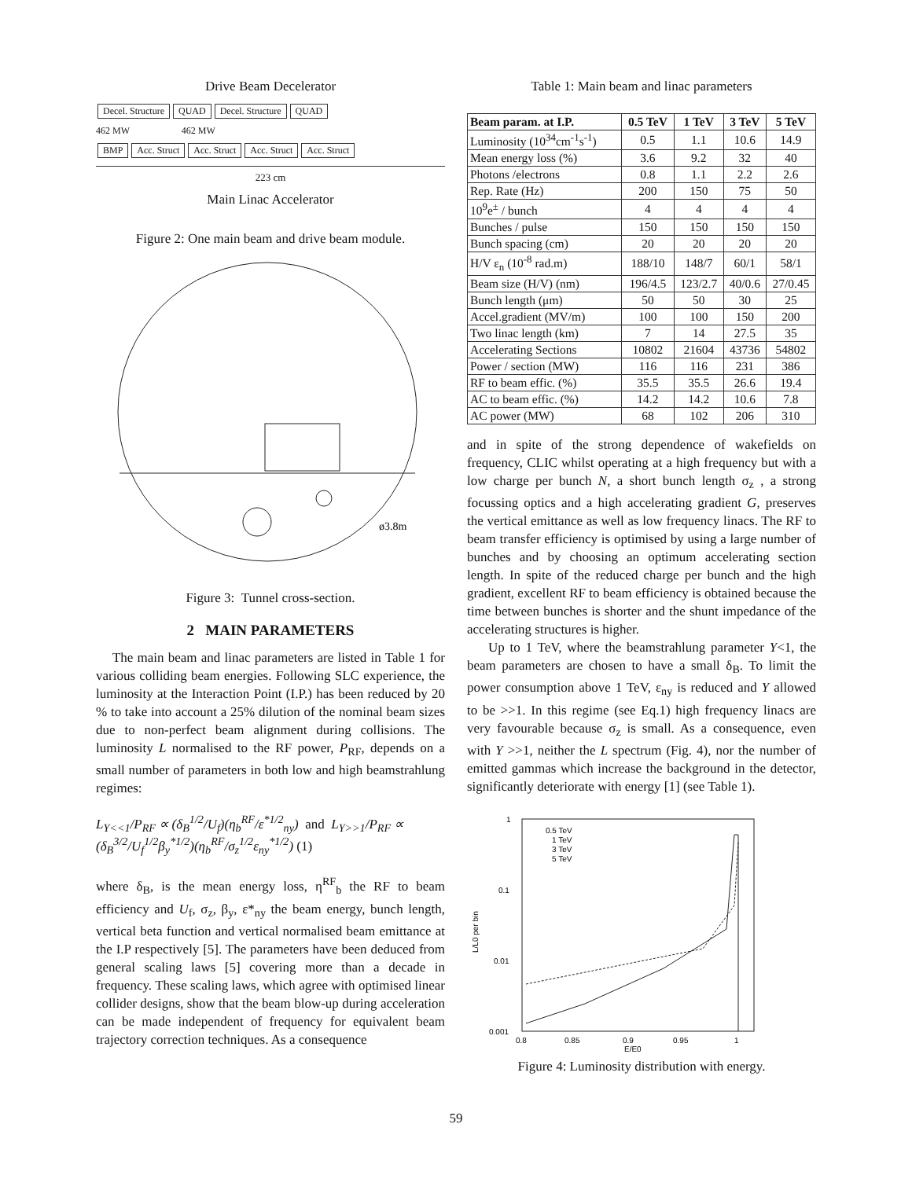Drive Beam Decelerator
Decel. Structure QUAD Decel. Structure QUAD
462 MW 462 MW
BMP Acc. Struct Acc. Struct Acc. Struct Acc. Struct
223 cm
Main Linac Accelerator
Figure 2: One main beam and drive beam module.
ø3.8m
Figure 3: Tunnel cross-section.
2 MAIN PARAMETERS
The main beam and linac parameters are listed in Table 1 for various colliding beam energies. Following SLC experience, the luminosity at the Interaction Point (I.P.) has been reduced by 20 % to take into account a 25% dilution of the nominal beam sizes due to non-perfect beam alignment during collisions. The luminosity L normalised to the RF power, P<sub>RF</sub>, depends on a small number of parameters in both low and high beamstrahlung regimes:
L<sub>Υ<<1</sub>/P<sub>RF</sub> ∝ (δ<sub>B</sub><sup>1/2</sup>/U<sub>f</sub>)(η<sub>b</sub><sup>RF</sup>/ε<sup>*1/2</sup><sub>ny</sub>) and L<sub>Υ>>1</sub>/P<sub>RF</sub> ∝ (δ<sub>B</sub><sup>3/2</sup>/U<sub>f</sub><sup>1/2</sup>β<sub>y</sub><sup>*1/2</sup>)(η<sub>b</sub><sup>RF</sup>/σ<sub>z</sub><sup>1/2</sup>ε<sub>ny</sub><sup>*1/2</sup>) (1)
where δ<sub>B</sub>, is the mean energy loss, η<sup>RF</sup><sub>b</sub> the RF to beam efficiency and U<sub>f</sub>, σ<sub>z</sub>, β<sub>y</sub>, ε*<sub>ny</sub> the beam energy, bunch length, vertical beta function and vertical normalised beam emittance at the I.P respectively [5]. The parameters have been deduced from general scaling laws [5] covering more than a decade in frequency. These scaling laws, which agree with optimised linear collider designs, show that the beam blow-up during acceleration can be made independent of frequency for equivalent beam trajectory correction techniques. As a consequence
Table 1: Main beam and linac parameters
| Beam param. at I.P. | 0.5 TeV | 1 TeV | 3 TeV | 5 TeV |
| --- | --- | --- | --- | --- |
| Luminosity (10<sup>34</sup>cm<sup>-1</sup>s<sup>-1</sup>) | 0.5 | 1.1 | 10.6 | 14.9 |
| Mean energy loss (%) | 3.6 | 9.2 | 32 | 40 |
| Photons /electrons | 0.8 | 1.1 | 2.2 | 2.6 |
| Rep. Rate (Hz) | 200 | 150 | 75 | 50 |
| 10<sup>9</sup>e<sup>±</sup> / bunch | 4 | 4 | 4 | 4 |
| Bunches / pulse | 150 | 150 | 150 | 150 |
| Bunch spacing (cm) | 20 | 20 | 20 | 20 |
| H/V ε<sub>n</sub> (10<sup>-8</sup> rad.m) | 188/10 | 148/7 | 60/1 | 58/1 |
| Beam size (H/V) (nm) | 196/4.5 | 123/2.7 | 40/0.6 | 27/0.45 |
| Bunch length (μm) | 50 | 50 | 30 | 25 |
| Accel.gradient (MV/m) | 100 | 100 | 150 | 200 |
| Two linac length (km) | 7 | 14 | 27.5 | 35 |
| Accelerating Sections | 10802 | 21604 | 43736 | 54802 |
| Power / section (MW) | 116 | 116 | 231 | 386 |
| RF to beam effic. (%) | 35.5 | 35.5 | 26.6 | 19.4 |
| AC to beam effic. (%) | 14.2 | 14.2 | 10.6 | 7.8 |
| AC power (MW) | 68 | 102 | 206 | 310 |
and in spite of the strong dependence of wakefields on frequency, CLIC whilst operating at a high frequency but with a low charge per bunch N, a short bunch length σ<sub>z</sub> , a strong focussing optics and a high accelerating gradient G, preserves the vertical emittance as well as low frequency linacs. The RF to beam transfer efficiency is optimised by using a large number of bunches and by choosing an optimum accelerating section length. In spite of the reduced charge per bunch and the high gradient, excellent RF to beam efficiency is obtained because the time between bunches is shorter and the shunt impedance of the accelerating structures is higher.
Up to 1 TeV, where the beamstrahlung parameter Υ<1, the beam parameters are chosen to have a small δ<sub>B</sub>. To limit the power consumption above 1 TeV, ε<sub>ny</sub> is reduced and Υ allowed to be >>1. In this regime (see Eq.1) high frequency linacs are very favourable because σ<sub>z</sub> is small. As a consequence, even with Υ >>1, neither the L spectrum (Fig. 4), nor the number of emitted gammas which increase the background in the detector, significantly deteriorate with energy [1] (see Table 1).
1
0.1
0.01
0.001
0.8
0.85
0.9
0.95
1
E/E0
L/L0 per bin
0.5 TeV
1 TeV
3 TeV
5 TeV
Figure 4: Luminosity distribution with energy.
59